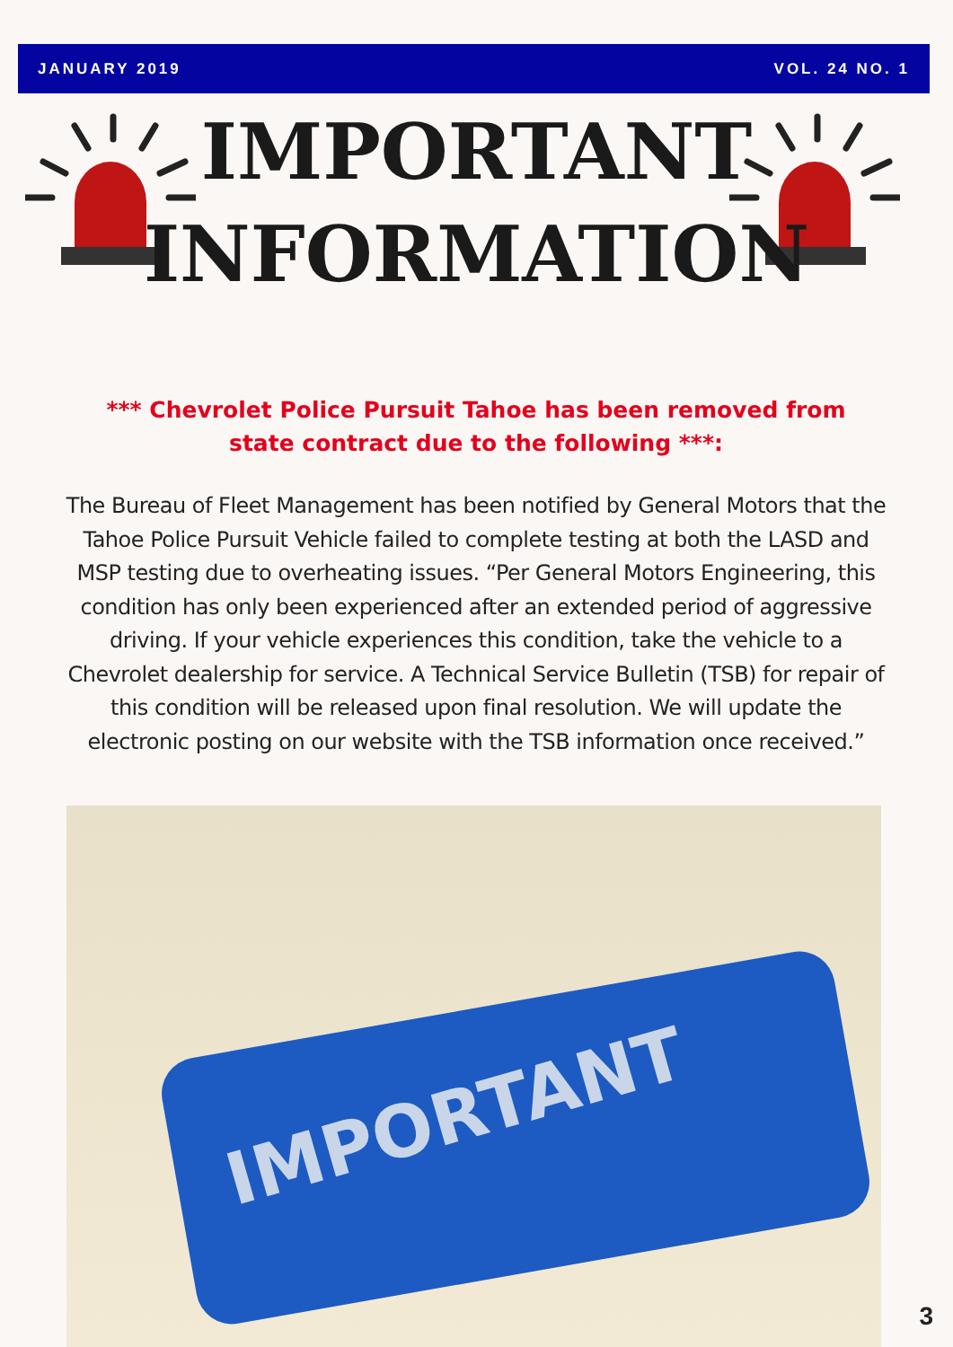JANUARY 2019 VOL. 24 NO. 1
IMPORTANT
INFORMATION
*** Chevrolet Police Pursuit Tahoe has been removed from state contract due to the following ***:
The Bureau of Fleet Management has been notified by General Motors that the Tahoe Police Pursuit Vehicle failed to complete testing at both the LASD and MSP testing due to overheating issues. “Per General Motors Engineering, this condition has only been experienced after an extended period of aggressive driving. If your vehicle experiences this condition, take the vehicle to a Chevrolet dealership for service. A Technical Service Bulletin (TSB) for repair of this condition will be released upon final resolution. We will update the electronic posting on our website with the TSB information once received.”
IMPORTANT
3